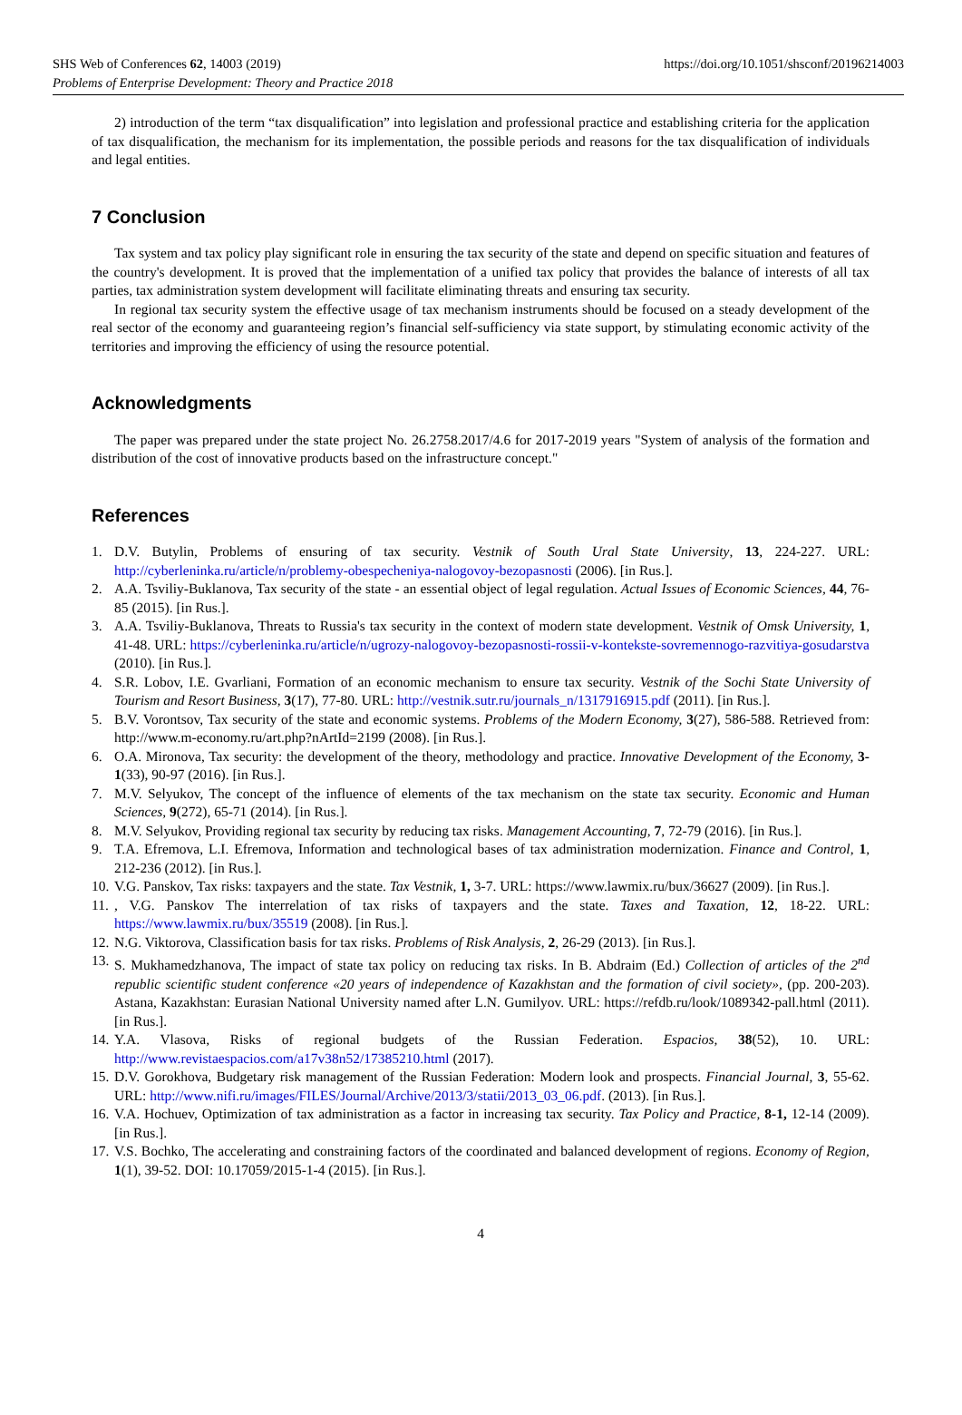SHS Web of Conferences 62, 14003 (2019)
Problems of Enterprise Development: Theory and Practice 2018
https://doi.org/10.1051/shsconf/20196214003
2) introduction of the term “tax disqualification” into legislation and professional practice and establishing criteria for the application of tax disqualification, the mechanism for its implementation, the possible periods and reasons for the tax disqualification of individuals and legal entities.
7 Conclusion
Tax system and tax policy play significant role in ensuring the tax security of the state and depend on specific situation and features of the country's development. It is proved that the implementation of a unified tax policy that provides the balance of interests of all tax parties, tax administration system development will facilitate eliminating threats and ensuring tax security.
In regional tax security system the effective usage of tax mechanism instruments should be focused on a steady development of the real sector of the economy and guaranteeing region’s financial self-sufficiency via state support, by stimulating economic activity of the territories and improving the efficiency of using the resource potential.
Acknowledgments
The paper was prepared under the state project No. 26.2758.2017/4.6 for 2017-2019 years "System of analysis of the formation and distribution of the cost of innovative products based on the infrastructure concept."
References
1. D.V. Butylin, Problems of ensuring of tax security. Vestnik of South Ural State University, 13, 224-227. URL: http://cyberleninka.ru/article/n/problemy-obespecheniya-nalogovoy-bezopasnosti (2006). [in Rus.].
2. A.A. Tsviliy-Buklanova, Tax security of the state - an essential object of legal regulation. Actual Issues of Economic Sciences, 44, 76-85 (2015). [in Rus.].
3. A.A. Tsviliy-Buklanova, Threats to Russia's tax security in the context of modern state development. Vestnik of Omsk University, 1, 41-48. URL: https://cyberleninka.ru/article/n/ugrozy-nalogovoy-bezopasnosti-rossii-v-kontekste-sovremennogo-razvitiya-gosudarstva (2010). [in Rus.].
4. S.R. Lobov, I.E. Gvarliani, Formation of an economic mechanism to ensure tax security. Vestnik of the Sochi State University of Tourism and Resort Business, 3(17), 77-80. URL: http://vestnik.sutr.ru/journals_n/1317916915.pdf (2011). [in Rus.].
5. B.V. Vorontsov, Tax security of the state and economic systems. Problems of the Modern Economy, 3(27), 586-588. Retrieved from: http://www.m-economy.ru/art.php?nArtId=2199 (2008). [in Rus.].
6. O.A. Mironova, Tax security: the development of the theory, methodology and practice. Innovative Development of the Economy, 3-1(33), 90-97 (2016). [in Rus.].
7. M.V. Selyukov, The concept of the influence of elements of the tax mechanism on the state tax security. Economic and Human Sciences, 9(272), 65-71 (2014). [in Rus.].
8. M.V. Selyukov, Providing regional tax security by reducing tax risks. Management Accounting, 7, 72-79 (2016). [in Rus.].
9. T.A. Efremova, L.I. Efremova, Information and technological bases of tax administration modernization. Finance and Control, 1, 212-236 (2012). [in Rus.].
10. V.G. Panskov, Tax risks: taxpayers and the state. Tax Vestnik, 1, 3-7. URL: https://www.lawmix.ru/bux/36627 (2009). [in Rus.].
11., V.G. Panskov The interrelation of tax risks of taxpayers and the state. Taxes and Taxation, 12, 18-22. URL: https://www.lawmix.ru/bux/35519 (2008). [in Rus.].
12. N.G. Viktorova, Classification basis for tax risks. Problems of Risk Analysis, 2, 26-29 (2013). [in Rus.].
13. S. Mukhamedzhanova, The impact of state tax policy on reducing tax risks. In B. Abdraim (Ed.) Collection of articles of the 2<sup>nd</sup> republic scientific student conference «20 years of independence of Kazakhstan and the formation of civil society», (pp. 200-203). Astana, Kazakhstan: Eurasian National University named after L.N. Gumilyov. URL: https://refdb.ru/look/1089342-pall.html (2011). [in Rus.].
14. Y.A. Vlasova, Risks of regional budgets of the Russian Federation. Espacios, 38(52), 10. URL: http://www.revistaespacios.com/a17v38n52/17385210.html (2017).
15. D.V. Gorokhova, Budgetary risk management of the Russian Federation: Modern look and prospects. Financial Journal, 3, 55-62. URL: http://www.nifi.ru/images/FILES/Journal/Archive/2013/3/statii/2013_03_06.pdf. (2013). [in Rus.].
16. V.A. Hochuev, Optimization of tax administration as a factor in increasing tax security. Tax Policy and Practice, 8-1, 12-14 (2009). [in Rus.].
17. V.S. Bochko, The accelerating and constraining factors of the coordinated and balanced development of regions. Economy of Region, 1(1), 39-52. DOI: 10.17059/2015-1-4 (2015). [in Rus.].
4